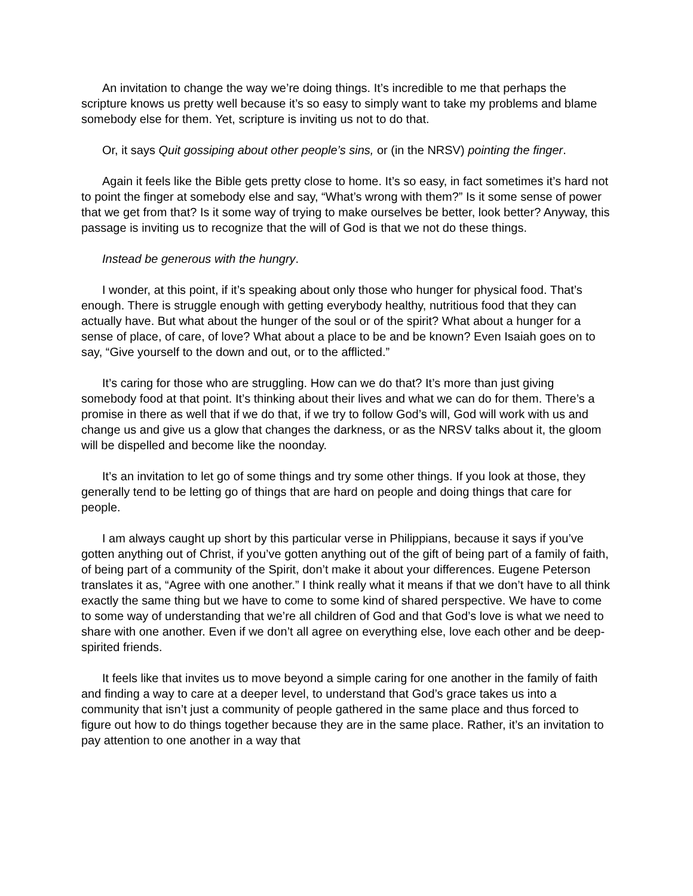An invitation to change the way we’re doing things. It’s incredible to me that perhaps the scripture knows us pretty well because it’s so easy to simply want to take my problems and blame somebody else for them. Yet, scripture is inviting us not to do that.
Or, it says Quit gossiping about other people’s sins, or (in the NRSV) pointing the finger.
Again it feels like the Bible gets pretty close to home. It’s so easy, in fact sometimes it’s hard not to point the finger at somebody else and say, “What’s wrong with them?” Is it some sense of power that we get from that? Is it some way of trying to make ourselves be better, look better? Anyway, this passage is inviting us to recognize that the will of God is that we not do these things.
Instead be generous with the hungry.
I wonder, at this point, if it’s speaking about only those who hunger for physical food. That’s enough. There is struggle enough with getting everybody healthy, nutritious food that they can actually have. But what about the hunger of the soul or of the spirit? What about a hunger for a sense of place, of care, of love? What about a place to be and be known? Even Isaiah goes on to say, “Give yourself to the down and out, or to the afflicted.”
It’s caring for those who are struggling. How can we do that? It’s more than just giving somebody food at that point. It’s thinking about their lives and what we can do for them. There’s a promise in there as well that if we do that, if we try to follow God’s will, God will work with us and change us and give us a glow that changes the darkness, or as the NRSV talks about it, the gloom will be dispelled and become like the noonday.
It’s an invitation to let go of some things and try some other things. If you look at those, they generally tend to be letting go of things that are hard on people and doing things that care for people.
I am always caught up short by this particular verse in Philippians, because it says if you’ve gotten anything out of Christ, if you’ve gotten anything out of the gift of being part of a family of faith, of being part of a community of the Spirit, don’t make it about your differences. Eugene Peterson translates it as, “Agree with one another.” I think really what it means if that we don’t have to all think exactly the same thing but we have to come to some kind of shared perspective. We have to come to some way of understanding that we’re all children of God and that God’s love is what we need to share with one another. Even if we don’t all agree on everything else, love each other and be deep-spirited friends.
It feels like that invites us to move beyond a simple caring for one another in the family of faith and finding a way to care at a deeper level, to understand that God’s grace takes us into a community that isn’t just a community of people gathered in the same place and thus forced to figure out how to do things together because they are in the same place. Rather, it’s an invitation to pay attention to one another in a way that